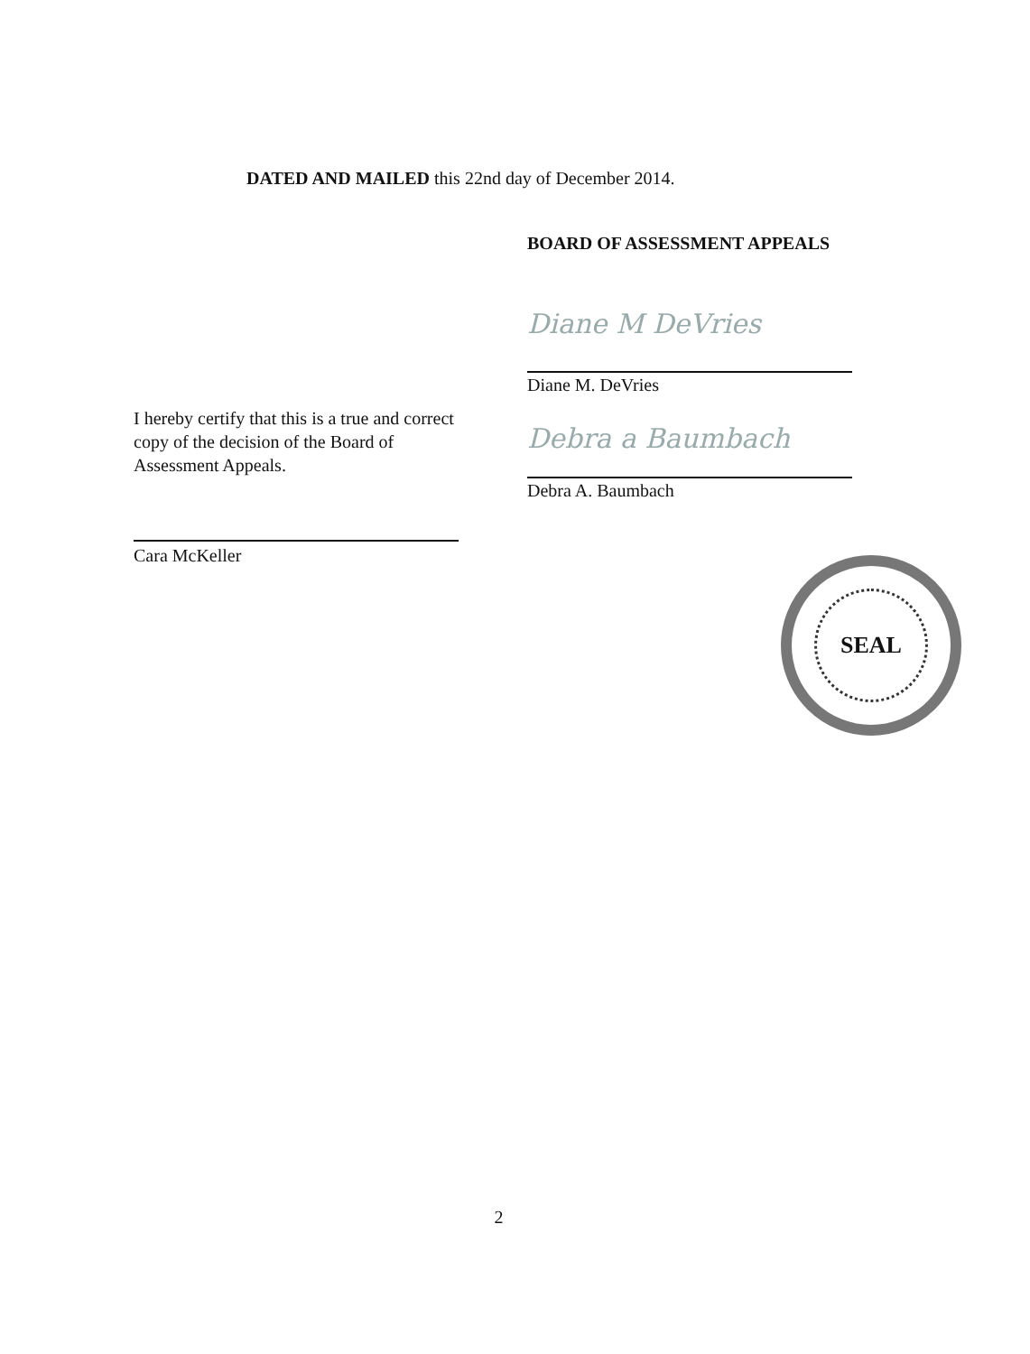DATED AND MAILED this 22nd day of December 2014.
BOARD OF ASSESSMENT APPEALS
Diane M DeVries
Diane M. DeVries
Debra a Baumbach
Debra A. Baumbach
I hereby certify that this is a true and correct copy of the decision of the Board of Assessment Appeals.
Cara McKeller
SEAL
2